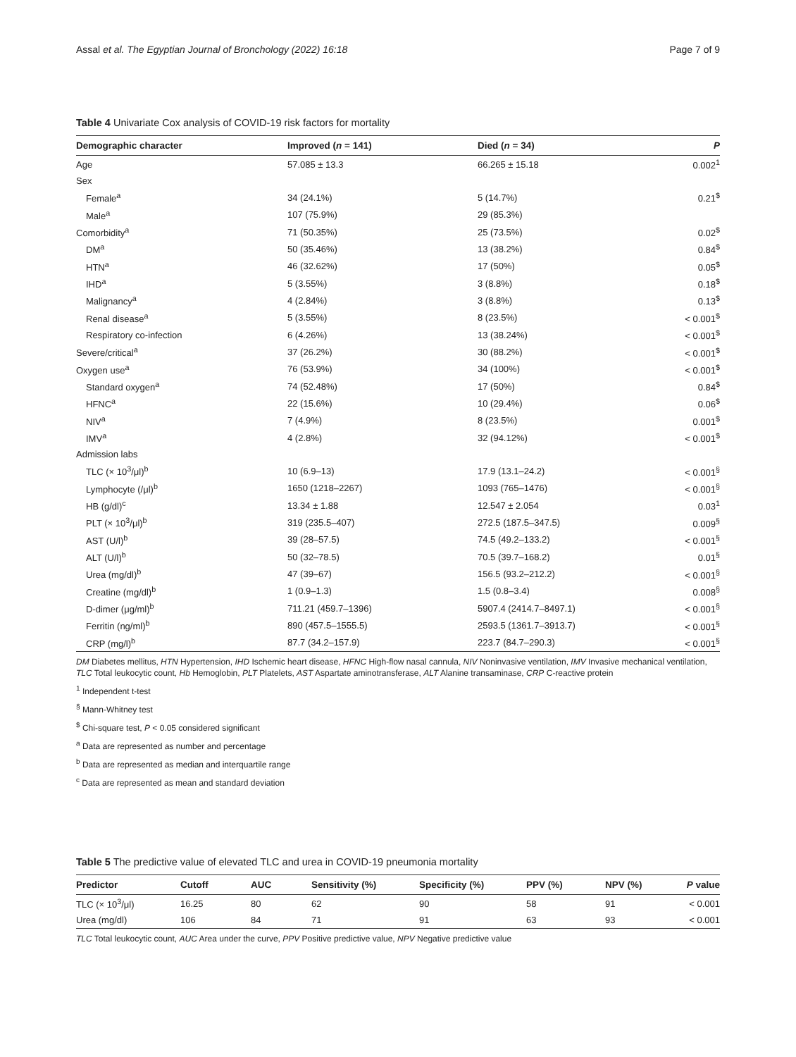Assal et al. The Egyptian Journal of Bronchology (2022) 16:18 Page 7 of 9
Table 4 Univariate Cox analysis of COVID-19 risk factors for mortality
| Demographic character | Improved ( n = 141) | Died ( n = 34) | P |
| --- | --- | --- | --- |
| Age | 57.085 ± 13.3 | 66.265 ± 15.18 | 0.002<sup>1</sup> |
| Sex | | | |
| Female<sup>a</sup> | 34 (24.1%) | 5 (14.7%) | 0.21<sup>$</sup> |
| Male<sup>a</sup> | 107 (75.9%) | 29 (85.3%) | |
| Comorbidity<sup>a</sup> | 71 (50.35%) | 25 (73.5%) | 0.02<sup>$</sup> |
| DM<sup>a</sup> | 50 (35.46%) | 13 (38.2%) | 0.84<sup>$</sup> |
| HTN<sup>a</sup> | 46 (32.62%) | 17 (50%) | 0.05<sup>$</sup> |
| IHD<sup>a</sup> | 5 (3.55%) | 3 (8.8%) | 0.18<sup>$</sup> |
| Malignancy<sup>a</sup> | 4 (2.84%) | 3 (8.8%) | 0.13<sup>$</sup> |
| Renal disease<sup>a</sup> | 5 (3.55%) | 8 (23.5%) | < 0.001<sup>$</sup> |
| Respiratory co-infection | 6 (4.26%) | 13 (38.24%) | < 0.001<sup>$</sup> |
| Severe/critical<sup>a</sup> | 37 (26.2%) | 30 (88.2%) | < 0.001<sup>$</sup> |
| Oxygen use<sup>a</sup> | 76 (53.9%) | 34 (100%) | < 0.001<sup>$</sup> |
| Standard oxygen<sup>a</sup> | 74 (52.48%) | 17 (50%) | 0.84<sup>$</sup> |
| HFNC<sup>a</sup> | 22 (15.6%) | 10 (29.4%) | 0.06<sup>$</sup> |
| NIV<sup>a</sup> | 7 (4.9%) | 8 (23.5%) | 0.001<sup>$</sup> |
| IMV<sup>a</sup> | 4 (2.8%) | 32 (94.12%) | < 0.001<sup>$</sup> |
| Admission labs | | | |
| TLC (× 10<sup>3</sup>/μl)<sup>b</sup> | 10 (6.9–13) | 17.9 (13.1–24.2) | < 0.001<sup>§</sup> |
| Lymphocyte (/μl)<sup>b</sup> | 1650 (1218–2267) | 1093 (765–1476) | < 0.001<sup>§</sup> |
| HB (g/dl)<sup>c</sup> | 13.34 ± 1.88 | 12.547 ± 2.054 | 0.03<sup>1</sup> |
| PLT (× 10<sup>3</sup>/μl)<sup>b</sup> | 319 (235.5–407) | 272.5 (187.5–347.5) | 0.009<sup>§</sup> |
| AST (U/l)<sup>b</sup> | 39 (28–57.5) | 74.5 (49.2–133.2) | < 0.001<sup>§</sup> |
| ALT (U/l)<sup>b</sup> | 50 (32–78.5) | 70.5 (39.7–168.2) | 0.01<sup>§</sup> |
| Urea (mg/dl)<sup>b</sup> | 47 (39–67) | 156.5 (93.2–212.2) | < 0.001<sup>§</sup> |
| Creatine (mg/dl)<sup>b</sup> | 1 (0.9–1.3) | 1.5 (0.8–3.4) | 0.008<sup>§</sup> |
| D-dimer (μg/ml)<sup>b</sup> | 711.21 (459.7–1396) | 5907.4 (2414.7–8497.1) | < 0.001<sup>§</sup> |
| Ferritin (ng/ml)<sup>b</sup> | 890 (457.5–1555.5) | 2593.5 (1361.7–3913.7) | < 0.001<sup>§</sup> |
| CRP (mg/l)<sup>b</sup> | 87.7 (34.2–157.9) | 223.7 (84.7–290.3) | < 0.001<sup>§</sup> |
DM Diabetes mellitus, HTN Hypertension, IHD Ischemic heart disease, HFNC High-flow nasal cannula, NIV Noninvasive ventilation, IMV Invasive mechanical ventilation, TLC Total leukocytic count, Hb Hemoglobin, PLT Platelets, AST Aspartate aminotransferase, ALT Alanine transaminase, CRP C-reactive protein
<sup>1</sup> Independent t-test
<sup>§</sup> Mann-Whitney test
<sup>$</sup> Chi-square test, P < 0.05 considered significant
<sup>a</sup> Data are represented as number and percentage
<sup>b</sup> Data are represented as median and interquartile range
<sup>c</sup> Data are represented as mean and standard deviation
Table 5 The predictive value of elevated TLC and urea in COVID-19 pneumonia mortality
| Predictor | Cutoff | AUC | Sensitivity (%) | Specificity (%) | PPV (%) | NPV (%) | P value |
| --- | --- | --- | --- | --- | --- | --- | --- |
| TLC (× 10<sup>3</sup>/μl) | 16.25 | 80 | 62 | 90 | 58 | 91 | < 0.001 |
| Urea (mg/dl) | 106 | 84 | 71 | 91 | 63 | 93 | < 0.001 |
TLC Total leukocytic count, AUC Area under the curve, PPV Positive predictive value, NPV Negative predictive value